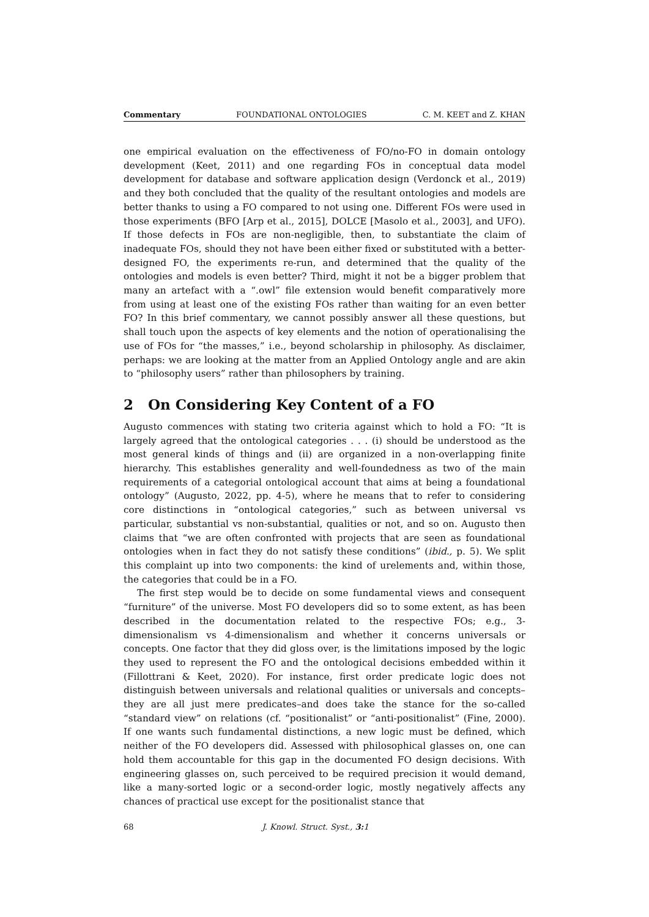Commentary FOUNDATIONAL ONTOLOGIES C. M. KEET and Z. KHAN
one empirical evaluation on the effectiveness of FO/no-FO in domain ontology development (Keet, 2011) and one regarding FOs in conceptual data model development for database and software application design (Verdonck et al., 2019) and they both concluded that the quality of the resultant ontologies and models are better thanks to using a FO compared to not using one. Different FOs were used in those experiments (BFO [Arp et al., 2015], DOLCE [Masolo et al., 2003], and UFO). If those defects in FOs are non-negligible, then, to substantiate the claim of inadequate FOs, should they not have been either fixed or substituted with a better-designed FO, the experiments re-run, and determined that the quality of the ontologies and models is even better? Third, might it not be a bigger problem that many an artefact with a “.owl” file extension would benefit comparatively more from using at least one of the existing FOs rather than waiting for an even better FO? In this brief commentary, we cannot possibly answer all these questions, but shall touch upon the aspects of key elements and the notion of operationalising the use of FOs for “the masses,” i.e., beyond scholarship in philosophy. As disclaimer, perhaps: we are looking at the matter from an Applied Ontology angle and are akin to “philosophy users” rather than philosophers by training.
2 On Considering Key Content of a FO
Augusto commences with stating two criteria against which to hold a FO: “It is largely agreed that the ontological categories . . . (i) should be understood as the most general kinds of things and (ii) are organized in a non-overlapping finite hierarchy. This establishes generality and well-foundedness as two of the main requirements of a categorial ontological account that aims at being a foundational ontology” (Augusto, 2022, pp. 4-5), where he means that to refer to considering core distinctions in “ontological categories,” such as between universal vs particular, substantial vs non-substantial, qualities or not, and so on. Augusto then claims that “we are often confronted with projects that are seen as foundational ontologies when in fact they do not satisfy these conditions” (ibid., p. 5). We split this complaint up into two components: the kind of urelements and, within those, the categories that could be in a FO.
The first step would be to decide on some fundamental views and consequent “furniture” of the universe. Most FO developers did so to some extent, as has been described in the documentation related to the respective FOs; e.g., 3-dimensionalism vs 4-dimensionalism and whether it concerns universals or concepts. One factor that they did gloss over, is the limitations imposed by the logic they used to represent the FO and the ontological decisions embedded within it (Fillottrani & Keet, 2020). For instance, first order predicate logic does not distinguish between universals and relational qualities or universals and concepts–they are all just mere predicates–and does take the stance for the so-called “standard view” on relations (cf. “positionalist” or “anti-positionalist” (Fine, 2000). If one wants such fundamental distinctions, a new logic must be defined, which neither of the FO developers did. Assessed with philosophical glasses on, one can hold them accountable for this gap in the documented FO design decisions. With engineering glasses on, such perceived to be required precision it would demand, like a many-sorted logic or a second-order logic, mostly negatively affects any chances of practical use except for the positionalist stance that
68 J. Knowl. Struct. Syst., 3: 1